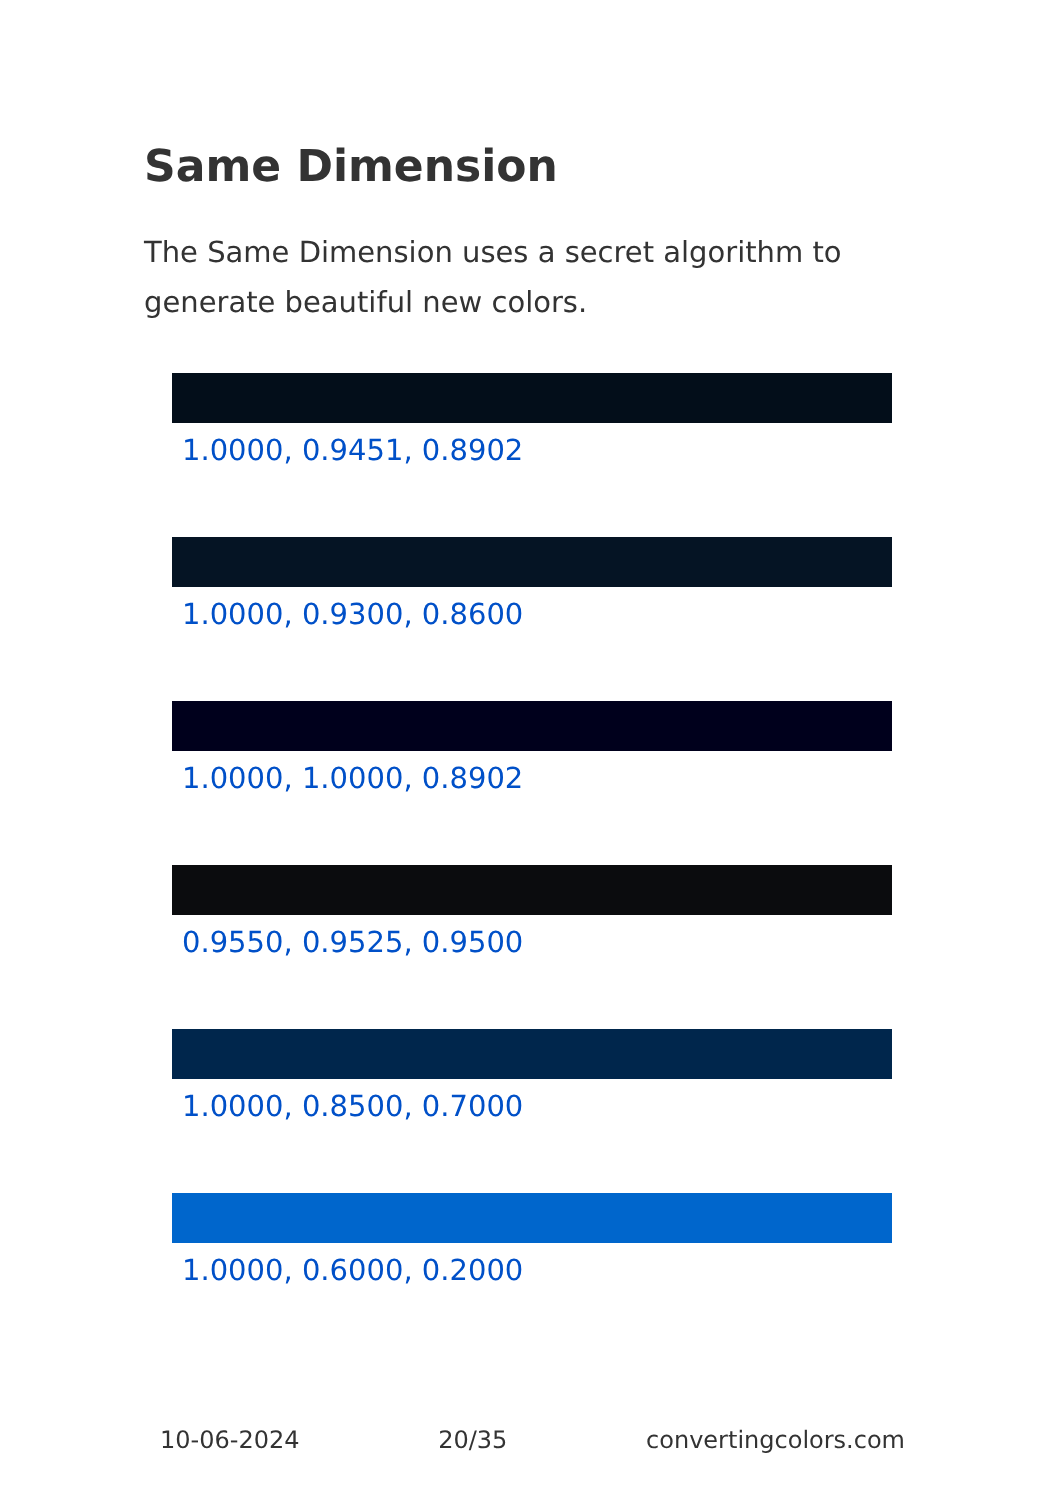Same Dimension
The Same Dimension uses a secret algorithm to generate beautiful new colors.
1.0000, 0.9451, 0.8902
1.0000, 0.9300, 0.8600
1.0000, 1.0000, 0.8902
0.9550, 0.9525, 0.9500
1.0000, 0.8500, 0.7000
1.0000, 0.6000, 0.2000
10-06-2024 20/35 convertingcolors.com